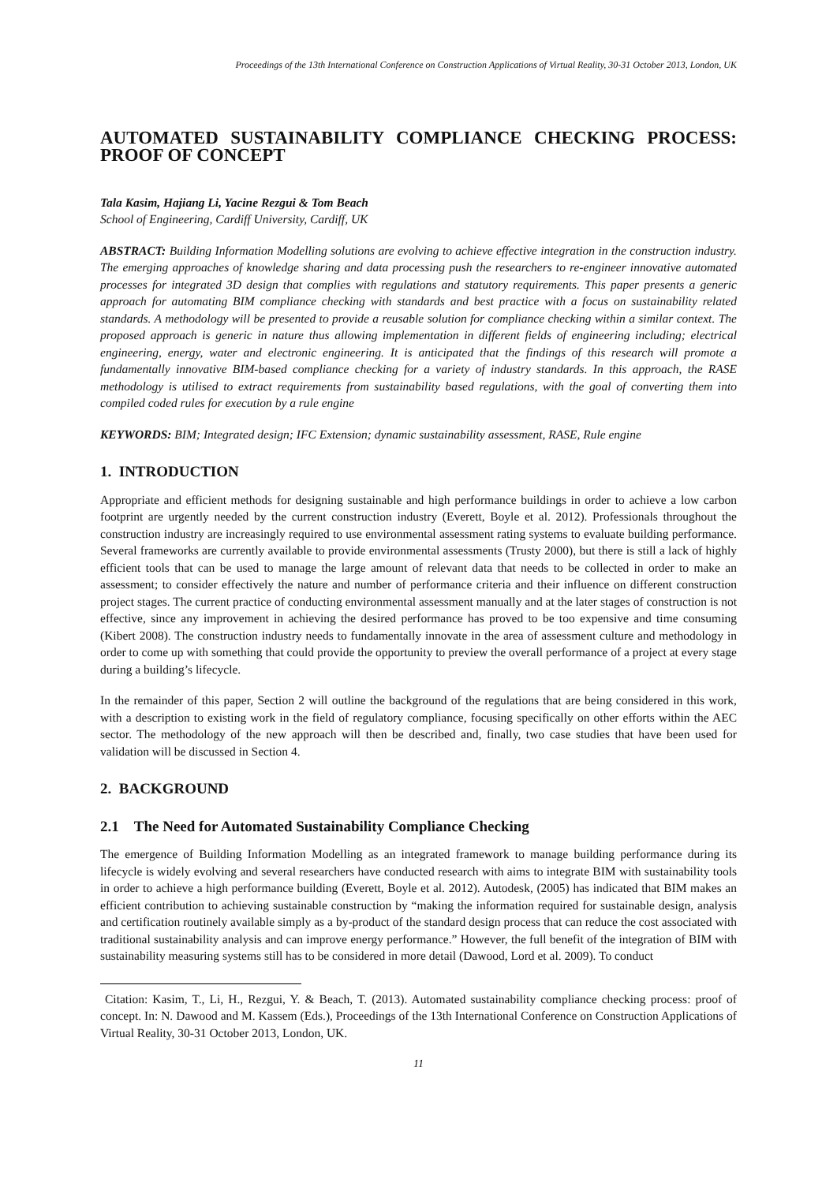Proceedings of the 13th International Conference on Construction Applications of Virtual Reality, 30-31 October 2013, London, UK
AUTOMATED SUSTAINABILITY COMPLIANCE CHECKING PROCESS: PROOF OF CONCEPT
Tala Kasim, Hajiang Li, Yacine Rezgui & Tom Beach
School of Engineering, Cardiff University, Cardiff, UK
ABSTRACT: Building Information Modelling solutions are evolving to achieve effective integration in the construction industry. The emerging approaches of knowledge sharing and data processing push the researchers to re-engineer innovative automated processes for integrated 3D design that complies with regulations and statutory requirements. This paper presents a generic approach for automating BIM compliance checking with standards and best practice with a focus on sustainability related standards. A methodology will be presented to provide a reusable solution for compliance checking within a similar context. The proposed approach is generic in nature thus allowing implementation in different fields of engineering including; electrical engineering, energy, water and electronic engineering. It is anticipated that the findings of this research will promote a fundamentally innovative BIM-based compliance checking for a variety of industry standards. In this approach, the RASE methodology is utilised to extract requirements from sustainability based regulations, with the goal of converting them into compiled coded rules for execution by a rule engine
KEYWORDS: BIM; Integrated design; IFC Extension; dynamic sustainability assessment, RASE, Rule engine
1. INTRODUCTION
Appropriate and efficient methods for designing sustainable and high performance buildings in order to achieve a low carbon footprint are urgently needed by the current construction industry (Everett, Boyle et al. 2012). Professionals throughout the construction industry are increasingly required to use environmental assessment rating systems to evaluate building performance. Several frameworks are currently available to provide environmental assessments (Trusty 2000), but there is still a lack of highly efficient tools that can be used to manage the large amount of relevant data that needs to be collected in order to make an assessment; to consider effectively the nature and number of performance criteria and their influence on different construction project stages. The current practice of conducting environmental assessment manually and at the later stages of construction is not effective, since any improvement in achieving the desired performance has proved to be too expensive and time consuming (Kibert 2008). The construction industry needs to fundamentally innovate in the area of assessment culture and methodology in order to come up with something that could provide the opportunity to preview the overall performance of a project at every stage during a building’s lifecycle.
In the remainder of this paper, Section 2 will outline the background of the regulations that are being considered in this work, with a description to existing work in the field of regulatory compliance, focusing specifically on other efforts within the AEC sector. The methodology of the new approach will then be described and, finally, two case studies that have been used for validation will be discussed in Section 4.
2. BACKGROUND
2.1 The Need for Automated Sustainability Compliance Checking
The emergence of Building Information Modelling as an integrated framework to manage building performance during its lifecycle is widely evolving and several researchers have conducted research with aims to integrate BIM with sustainability tools in order to achieve a high performance building (Everett, Boyle et al. 2012). Autodesk, (2005) has indicated that BIM makes an efficient contribution to achieving sustainable construction by “making the information required for sustainable design, analysis and certification routinely available simply as a by-product of the standard design process that can reduce the cost associated with traditional sustainability analysis and can improve energy performance.” However, the full benefit of the integration of BIM with sustainability measuring systems still has to be considered in more detail (Dawood, Lord et al. 2009). To conduct
Citation: Kasim, T., Li, H., Rezgui, Y. & Beach, T. (2013). Automated sustainability compliance checking process: proof of concept. In: N. Dawood and M. Kassem (Eds.), Proceedings of the 13th International Conference on Construction Applications of Virtual Reality, 30-31 October 2013, London, UK.
11